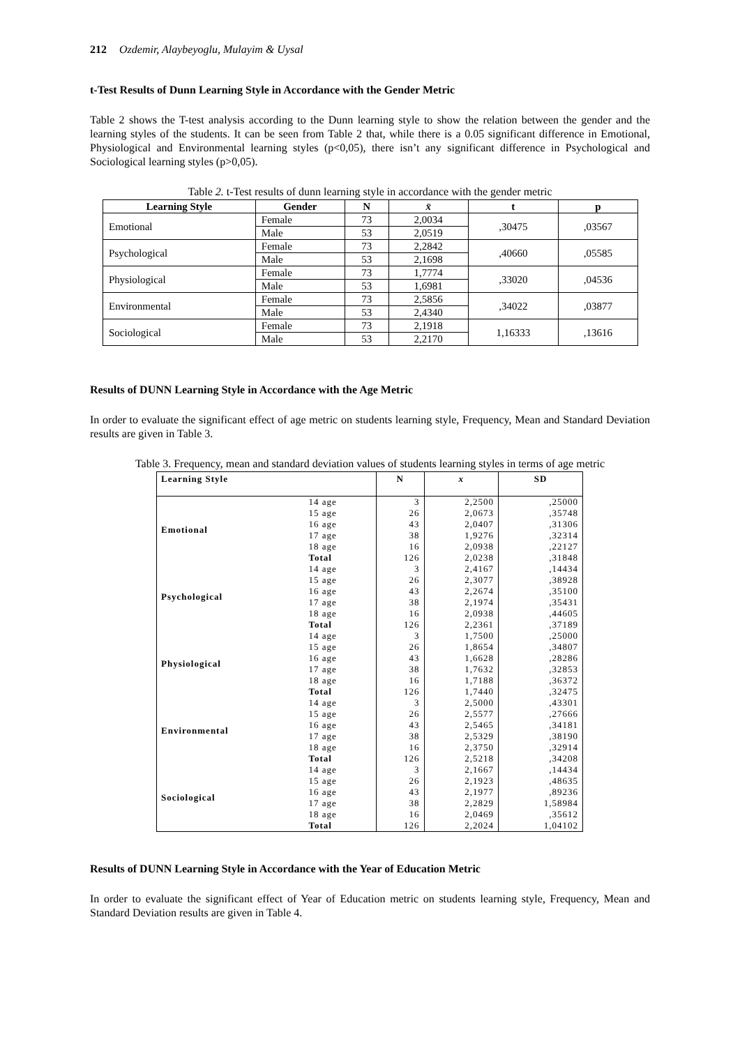212 Ozdemir, Alaybeyoglu, Mulayim & Uysal
t-Test Results of Dunn Learning Style in Accordance with the Gender Metric
Table 2 shows the T-test analysis according to the Dunn learning style to show the relation between the gender and the learning styles of the students. It can be seen from Table 2 that, while there is a 0.05 significant difference in Emotional, Physiological and Environmental learning styles (p<0,05), there isn’t any significant difference in Psychological and Sociological learning styles (p>0,05).
Table 2. t-Test results of dunn learning style in accordance with the gender metric
| Learning Style | Gender | N | x̄ | t | p |
| --- | --- | --- | --- | --- | --- |
| Emotional | Female | 73 | 2,0034 | ,30475 | ,03567 |
| | Male | 53 | 2,0519 | | |
| Psychological | Female | 73 | 2,2842 | ,40660 | ,05585 |
| | Male | 53 | 2,1698 | | |
| Physiological | Female | 73 | 1,7774 | ,33020 | ,04536 |
| | Male | 53 | 1,6981 | | |
| Environmental | Female | 73 | 2,5856 | ,34022 | ,03877 |
| | Male | 53 | 2,4340 | | |
| Sociological | Female | 73 | 2,1918 | 1,16333 | ,13616 |
| | Male | 53 | 2,2170 | | |
Results of DUNN Learning Style in Accordance with the Age Metric
In order to evaluate the significant effect of age metric on students learning style, Frequency, Mean and Standard Deviation results are given in Table 3.
Table 3. Frequency, mean and standard deviation values of students learning styles in terms of age metric
| Learning Style | | N | x | SD |
| --- | --- | --- | --- | --- |
| Emotional | 14 age | 3 | 2,2500 | ,25000 |
| | 15 age | 26 | 2,0673 | ,35748 |
| | 16 age | 43 | 2,0407 | ,31306 |
| | 17 age | 38 | 1,9276 | ,32314 |
| | 18 age | 16 | 2,0938 | ,22127 |
| | Total | 126 | 2,0238 | ,31848 |
| Psychological | 14 age | 3 | 2,4167 | ,14434 |
| | 15 age | 26 | 2,3077 | ,38928 |
| | 16 age | 43 | 2,2674 | ,35100 |
| | 17 age | 38 | 2,1974 | ,35431 |
| | 18 age | 16 | 2,0938 | ,44605 |
| | Total | 126 | 2,2361 | ,37189 |
| Physiological | 14 age | 3 | 1,7500 | ,25000 |
| | 15 age | 26 | 1,8654 | ,34807 |
| | 16 age | 43 | 1,6628 | ,28286 |
| | 17 age | 38 | 1,7632 | ,32853 |
| | 18 age | 16 | 1,7188 | ,36372 |
| | Total | 126 | 1,7440 | ,32475 |
| Environmental | 14 age | 3 | 2,5000 | ,43301 |
| | 15 age | 26 | 2,5577 | ,27666 |
| | 16 age | 43 | 2,5465 | ,34181 |
| | 17 age | 38 | 2,5329 | ,38190 |
| | 18 age | 16 | 2,3750 | ,32914 |
| | Total | 126 | 2,5218 | ,34208 |
| Sociological | 14 age | 3 | 2,1667 | ,14434 |
| | 15 age | 26 | 2,1923 | ,48635 |
| | 16 age | 43 | 2,1977 | ,89236 |
| | 17 age | 38 | 2,2829 | 1,58984 |
| | 18 age | 16 | 2,0469 | ,35612 |
| | Total | 126 | 2,2024 | 1,04102 |
Results of DUNN Learning Style in Accordance with the Year of Education Metric
In order to evaluate the significant effect of Year of Education metric on students learning style, Frequency, Mean and Standard Deviation results are given in Table 4.